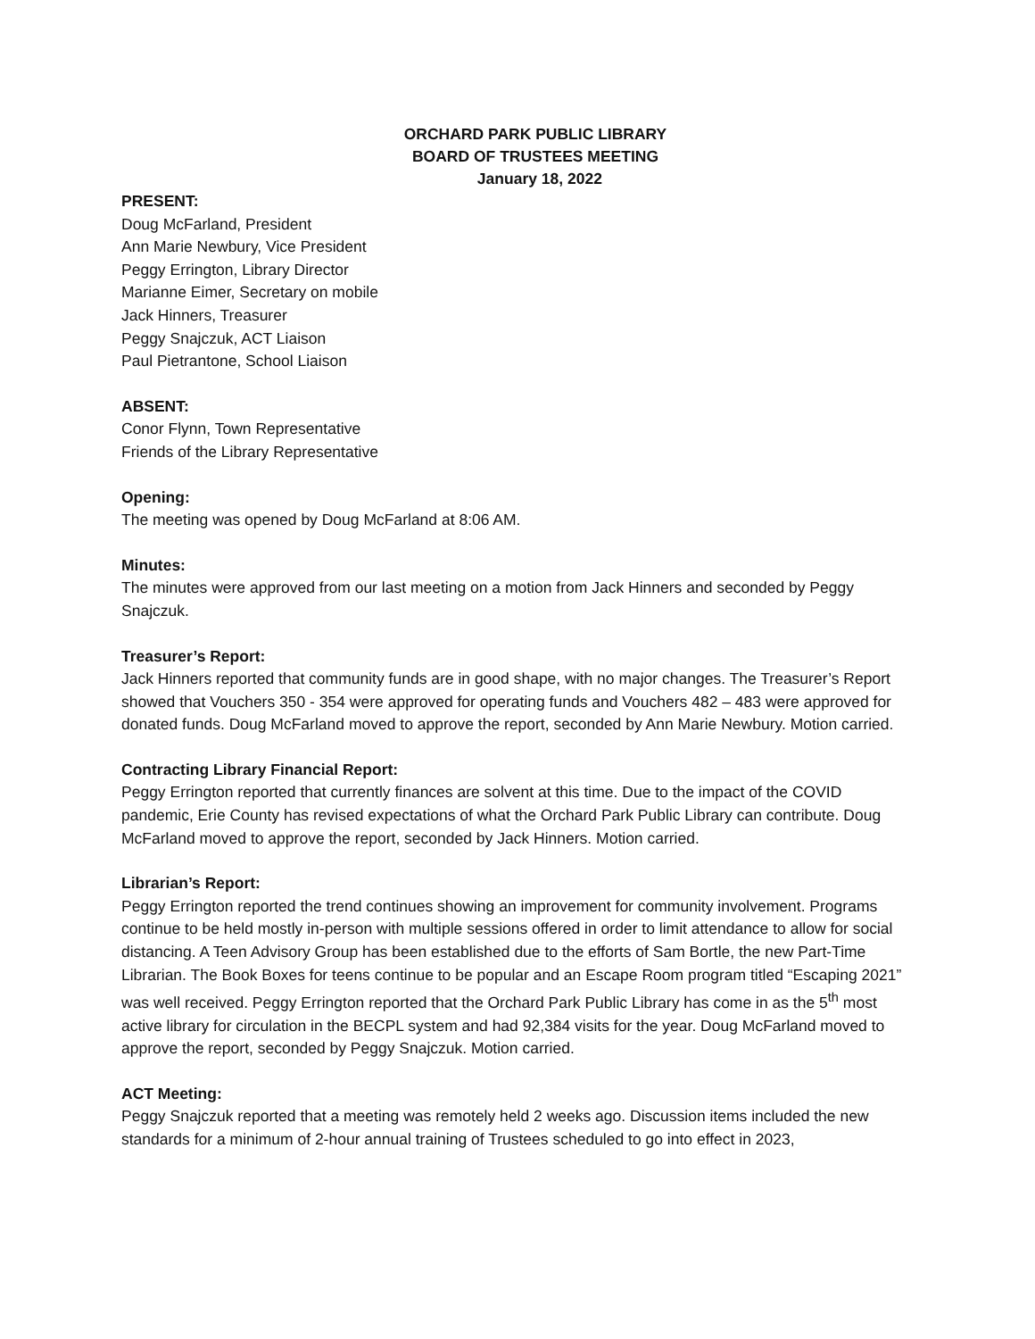ORCHARD PARK PUBLIC LIBRARY
BOARD OF TRUSTEES MEETING
January 18, 2022
PRESENT:
Doug McFarland, President
Ann Marie Newbury, Vice President
Peggy Errington, Library Director
Marianne Eimer, Secretary on mobile
Jack Hinners, Treasurer
Peggy Snajczuk, ACT Liaison
Paul Pietrantone, School Liaison
ABSENT:
Conor Flynn, Town Representative
Friends of the Library Representative
Opening:
The meeting was opened by Doug McFarland at 8:06 AM.
Minutes:
The minutes were approved from our last meeting on a motion from Jack Hinners and seconded by Peggy Snajczuk.
Treasurer’s Report:
Jack Hinners reported that community funds are in good shape, with no major changes. The Treasurer’s Report showed that Vouchers 350 - 354 were approved for operating funds and Vouchers 482 – 483 were approved for donated funds. Doug McFarland moved to approve the report, seconded by Ann Marie Newbury. Motion carried.
Contracting Library Financial Report:
Peggy Errington reported that currently finances are solvent at this time. Due to the impact of the COVID pandemic, Erie County has revised expectations of what the Orchard Park Public Library can contribute. Doug McFarland moved to approve the report, seconded by Jack Hinners. Motion carried.
Librarian’s Report:
Peggy Errington reported the trend continues showing an improvement for community involvement. Programs continue to be held mostly in-person with multiple sessions offered in order to limit attendance to allow for social distancing. A Teen Advisory Group has been established due to the efforts of Sam Bortle, the new Part-Time Librarian. The Book Boxes for teens continue to be popular and an Escape Room program titled “Escaping 2021” was well received. Peggy Errington reported that the Orchard Park Public Library has come in as the 5<sup>th</sup> most active library for circulation in the BECPL system and had 92,384 visits for the year. Doug McFarland moved to approve the report, seconded by Peggy Snajczuk. Motion carried.
ACT Meeting:
Peggy Snajczuk reported that a meeting was remotely held 2 weeks ago. Discussion items included the new standards for a minimum of 2-hour annual training of Trustees scheduled to go into effect in 2023,